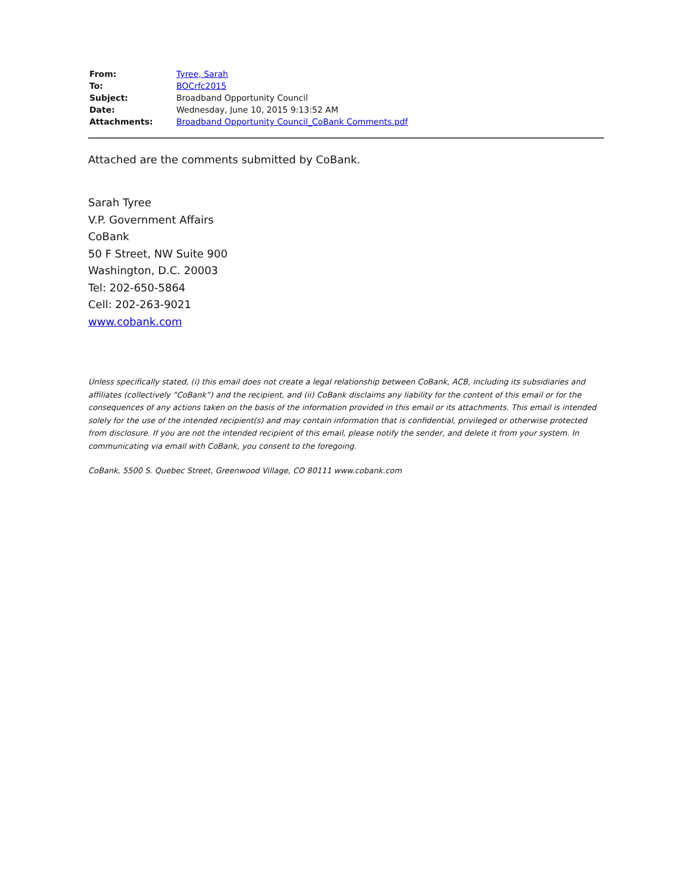| From: | Tyree, Sarah |
| To: | BOCrfc2015 |
| Subject: | Broadband Opportunity Council |
| Date: | Wednesday, June 10, 2015 9:13:52 AM |
| Attachments: | Broadband Opportunity Council_CoBank Comments.pdf |
Attached are the comments submitted by CoBank.
Sarah Tyree
V.P. Government Affairs
CoBank
50 F Street, NW Suite 900
Washington, D.C. 20003
Tel: 202-650-5864
Cell: 202-263-9021
www.cobank.com
Unless specifically stated, (i) this email does not create a legal relationship between CoBank, ACB, including its subsidiaries and affiliates (collectively “CoBank”) and the recipient, and (ii) CoBank disclaims any liability for the content of this email or for the consequences of any actions taken on the basis of the information provided in this email or its attachments. This email is intended solely for the use of the intended recipient(s) and may contain information that is confidential, privileged or otherwise protected from disclosure. If you are not the intended recipient of this email, please notify the sender, and delete it from your system. In communicating via email with CoBank, you consent to the foregoing.
CoBank, 5500 S. Quebec Street, Greenwood Village, CO 80111 www.cobank.com